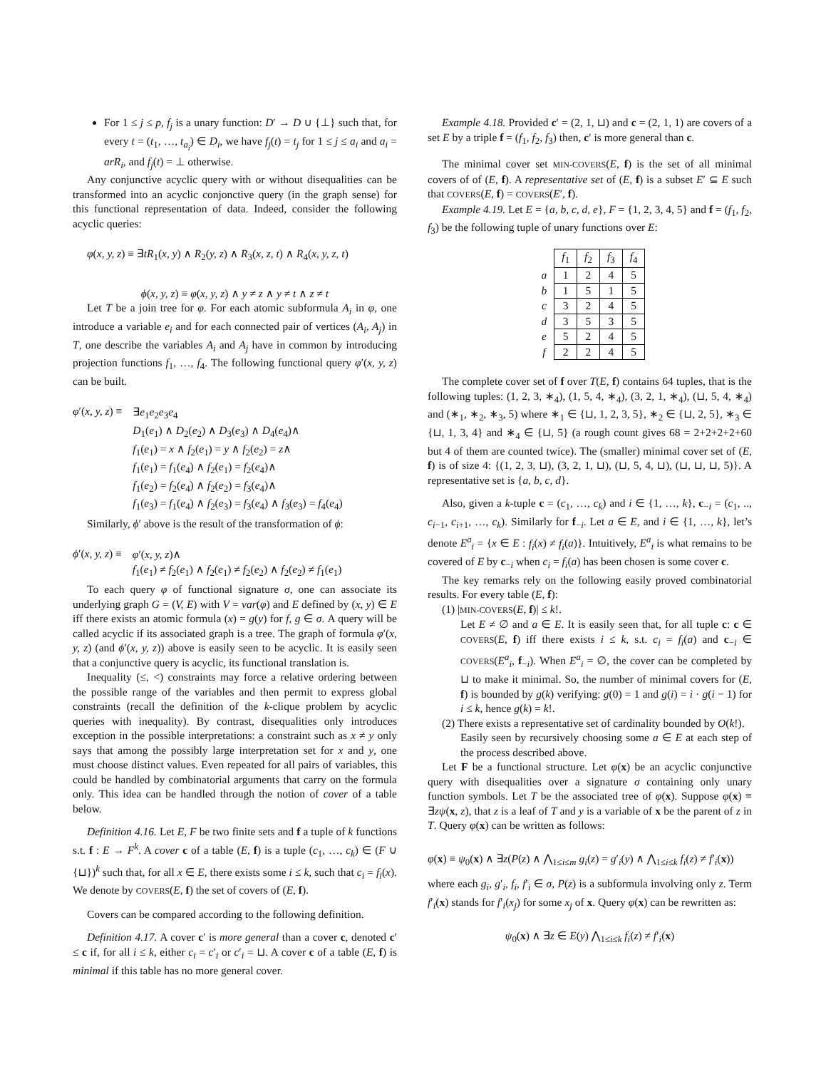For 1 ≤ j ≤ p, f<sub>j</sub> is a unary function: D′ → D ∪ {⊥} such that, for every t = (t<sub>1</sub>, …, t<sub>a<sub>i</sub></sub>) ∈ D<sub>i</sub>, we have f<sub>j</sub>(t) = t<sub>j</sub> for 1 ≤ j ≤ a<sub>i</sub> and a<sub>i</sub> = arR<sub>i</sub>, and f<sub>j</sub>(t) = ⊥ otherwise.
Any conjunctive acyclic query with or without disequalities can be transformed into an acyclic conjonctive query (in the graph sense) for this functional representation of data. Indeed, consider the following acyclic queries:
φ(x, y, z) ≡ ∃tR<sub>1</sub>(x, y) ∧ R<sub>2</sub>(y, z) ∧ R<sub>3</sub>(x, z, t) ∧ R<sub>4</sub>(x, y, z, t)
ϕ(x, y, z) ≡ φ(x, y, z) ∧ y ≠ z ∧ y ≠ t ∧ z ≠ t
Let T be a join tree for φ. For each atomic subformula A<sub>i</sub> in φ, one introduce a variable e<sub>i</sub> and for each connected pair of vertices (A<sub>i</sub>, A<sub>j</sub>) in T, one describe the variables A<sub>i</sub> and A<sub>j</sub> have in common by introducing projection functions f<sub>1</sub>, …, f<sub>4</sub>. The following functional query φ′(x, y, z) can be built.
| φ ′( x, y, z ) ≡ | ∃ e<sub>1</sub> e<sub>2</sub> e<sub>3</sub> e<sub>4</sub> D<sub>1</sub>( e<sub>1</sub>) ∧ D<sub>2</sub>( e<sub>2</sub>) ∧ D<sub>3</sub>( e<sub>3</sub>) ∧ D<sub>4</sub>( e<sub>4</sub>)∧ f<sub>1</sub>( e<sub>1</sub>) = x ∧ f<sub>2</sub>( e<sub>1</sub>) = y ∧ f<sub>2</sub>( e<sub>2</sub>) = z ∧ f<sub>1</sub>( e<sub>1</sub>) = f<sub>1</sub>( e<sub>4</sub>) ∧ f<sub>2</sub>( e<sub>1</sub>) = f<sub>2</sub>( e<sub>4</sub>)∧ f<sub>1</sub>( e<sub>2</sub>) = f<sub>2</sub>( e<sub>4</sub>) ∧ f<sub>2</sub>( e<sub>2</sub>) = f<sub>3</sub>( e<sub>4</sub>)∧ f<sub>1</sub>( e<sub>3</sub>) = f<sub>1</sub>( e<sub>4</sub>) ∧ f<sub>2</sub>( e<sub>3</sub>) = f<sub>3</sub>( e<sub>4</sub>) ∧ f<sub>3</sub>( e<sub>3</sub>) = f<sub>4</sub>( e<sub>4</sub>) |
Similarly, ϕ′ above is the result of the transformation of ϕ:
| ϕ ′( x, y, z ) ≡ | φ ′( x, y, z )∧ f<sub>1</sub>( e<sub>1</sub>) ≠ f<sub>2</sub>( e<sub>1</sub>) ∧ f<sub>2</sub>( e<sub>1</sub>) ≠ f<sub>2</sub>( e<sub>2</sub>) ∧ f<sub>2</sub>( e<sub>2</sub>) ≠ f<sub>1</sub>( e<sub>1</sub>) |
To each query φ of functional signature σ, one can associate its underlying graph G = (V, E) with V = var(φ) and E defined by (x, y) ∈ E iff there exists an atomic formula (x) = g(y) for f, g ∈ σ. A query will be called acyclic if its associated graph is a tree. The graph of formula φ′(x, y, z) (and ϕ′(x, y, z)) above is easily seen to be acyclic. It is easily seen that a conjunctive query is acyclic, its functional translation is.
Inequality (≤, <) constraints may force a relative ordering between the possible range of the variables and then permit to express global constraints (recall the definition of the k-clique problem by acyclic queries with inequality). By contrast, disequalities only introduces exception in the possible interpretations: a constraint such as x ≠ y only says that among the possibly large interpretation set for x and y, one must choose distinct values. Even repeated for all pairs of variables, this could be handled by combinatorial arguments that carry on the formula only. This idea can be handled through the notion of cover of a table below.
Definition 4.16. Let E, F be two finite sets and f a tuple of k functions s.t. f : E → F<sup>k</sup>. A cover c of a table (E, f) is a tuple (c<sub>1</sub>, …, c<sub>k</sub>) ∈ (F ∪ {⊔})<sup>k</sup> such that, for all x ∈ E, there exists some i ≤ k, such that c<sub>i</sub> = f<sub>i</sub>(x). We denote by COVERS(E, f) the set of covers of (E, f).
Covers can be compared according to the following definition.
Definition 4.17. A cover c′ is more general than a cover c, denoted c′ ≤ c if, for all i ≤ k, either c<sub>i</sub> = c′<sub>i</sub> or c′<sub>i</sub> = ⊔. A cover c of a table (E, f) is minimal if this table has no more general cover.
Example 4.18. Provided c′ = (2, 1, ⊔) and c = (2, 1, 1) are covers of a set E by a triple f = (f<sub>1</sub>, f<sub>2</sub>, f<sub>3</sub>) then, c′ is more general than c.
The minimal cover set MIN-COVERS(E, f) is the set of all minimal covers of of (E, f). A representative set of (E, f) is a subset E′ ⊆ E such that COVERS(E, f) = COVERS(E′, f).
Example 4.19. Let E = {a, b, c, d, e}, F = {1, 2, 3, 4, 5} and f = (f<sub>1</sub>, f<sub>2</sub>, f<sub>3</sub>) be the following tuple of unary functions over E:
| | f<sub>1</sub> | f<sub>2</sub> | f<sub>3</sub> | f<sub>4</sub> |
| a | 1 | 2 | 4 | 5 |
| b | 1 | 5 | 1 | 5 |
| c | 3 | 2 | 4 | 5 |
| d | 3 | 5 | 3 | 5 |
| e | 5 | 2 | 4 | 5 |
| f | 2 | 2 | 4 | 5 |
The complete cover set of f over T(E, f) contains 64 tuples, that is the following tuples: (1, 2, 3, ∗<sub>4</sub>), (1, 5, 4, ∗<sub>4</sub>), (3, 2, 1, ∗<sub>4</sub>), (⊔, 5, 4, ∗<sub>4</sub>) and (∗<sub>1</sub>, ∗<sub>2</sub>, ∗<sub>3</sub>, 5) where ∗<sub>1</sub> ∈ {⊔, 1, 2, 3, 5}, ∗<sub>2</sub> ∈ {⊔, 2, 5}, ∗<sub>3</sub> ∈ {⊔, 1, 3, 4} and ∗<sub>4</sub> ∈ {⊔, 5} (a rough count gives 68 = 2+2+2+2+60 but 4 of them are counted twice). The (smaller) minimal cover set of (E, f) is of size 4: {(1, 2, 3, ⊔), (3, 2, 1, ⊔), (⊔, 5, 4, ⊔), (⊔, ⊔, ⊔, 5)}. A representative set is {a, b, c, d}.
Also, given a k-tuple c = (c<sub>1</sub>, …, c<sub>k</sub>) and i ∈ {1, …, k}, c<sub>−i</sub> = (c<sub>1</sub>, .., c<sub>i−1</sub>, c<sub>i+1</sub>, …, c<sub>k</sub>). Similarly for f<sub>−i</sub>. Let a ∈ E, and i ∈ {1, …, k}, let’s denote E<sup>a</sup><sub>i</sub> = {x ∈ E : f<sub>i</sub>(x) ≠ f<sub>i</sub>(a)}. Intuitively, E<sup>a</sup><sub>i</sub> is what remains to be covered of E by c<sub>−i</sub> when c<sub>i</sub> = f<sub>i</sub>(a) has been chosen is some cover c.
The key remarks rely on the following easily proved combinatorial results. For every table (E, f):
(1) |MIN-COVERS(E, f)| ≤ k!.
Let E ≠ ∅ and a ∈ E. It is easily seen that, for all tuple c: c ∈ COVERS(E, f) iff there exists i ≤ k, s.t. c<sub>i</sub> = f<sub>i</sub>(a) and c<sub>−i</sub> ∈ COVERS(E<sup>a</sup><sub>i</sub>, f<sub>−i</sub>). When E<sup>a</sup><sub>i</sub> = ∅, the cover can be completed by ⊔ to make it minimal. So, the number of minimal covers for (E, f) is bounded by g(k) verifying: g(0) = 1 and g(i) = i · g(i − 1) for i ≤ k, hence g(k) = k!.
(2) There exists a representative set of cardinality bounded by O(k!).
Easily seen by recursively choosing some a ∈ E at each step of the process described above.
Let F be a functional structure. Let φ(x) be an acyclic conjunctive query with disequalities over a signature σ containing only unary function symbols. Let T be the associated tree of φ(x). Suppose φ(x) ≡ ∃zψ(x, z), that z is a leaf of T and y is a variable of x be the parent of z in T. Query φ(x) can be written as follows:
φ(x) ≡ ψ<sub>0</sub>(x) ∧ ∃z(P(z) ∧ ⋀<sub>1≤i≤m</sub> g<sub>i</sub>(z) = g′<sub>i</sub>(y) ∧ ⋀<sub>1≤i≤k</sub> f<sub>i</sub>(z) ≠ f′<sub>i</sub>(x))
where each g<sub>i</sub>, g′<sub>i</sub>, f<sub>i</sub>, f′<sub>i</sub> ∈ σ, P(z) is a subformula involving only z. Term f′<sub>i</sub>(x) stands for f′<sub>i</sub>(x<sub>j</sub>) for some x<sub>j</sub> of x. Query φ(x) can be rewritten as:
ψ<sub>0</sub>(x) ∧ ∃z ∈ E(y) ⋀<sub>1≤i≤k</sub> f<sub>i</sub>(z) ≠ f′<sub>i</sub>(x)